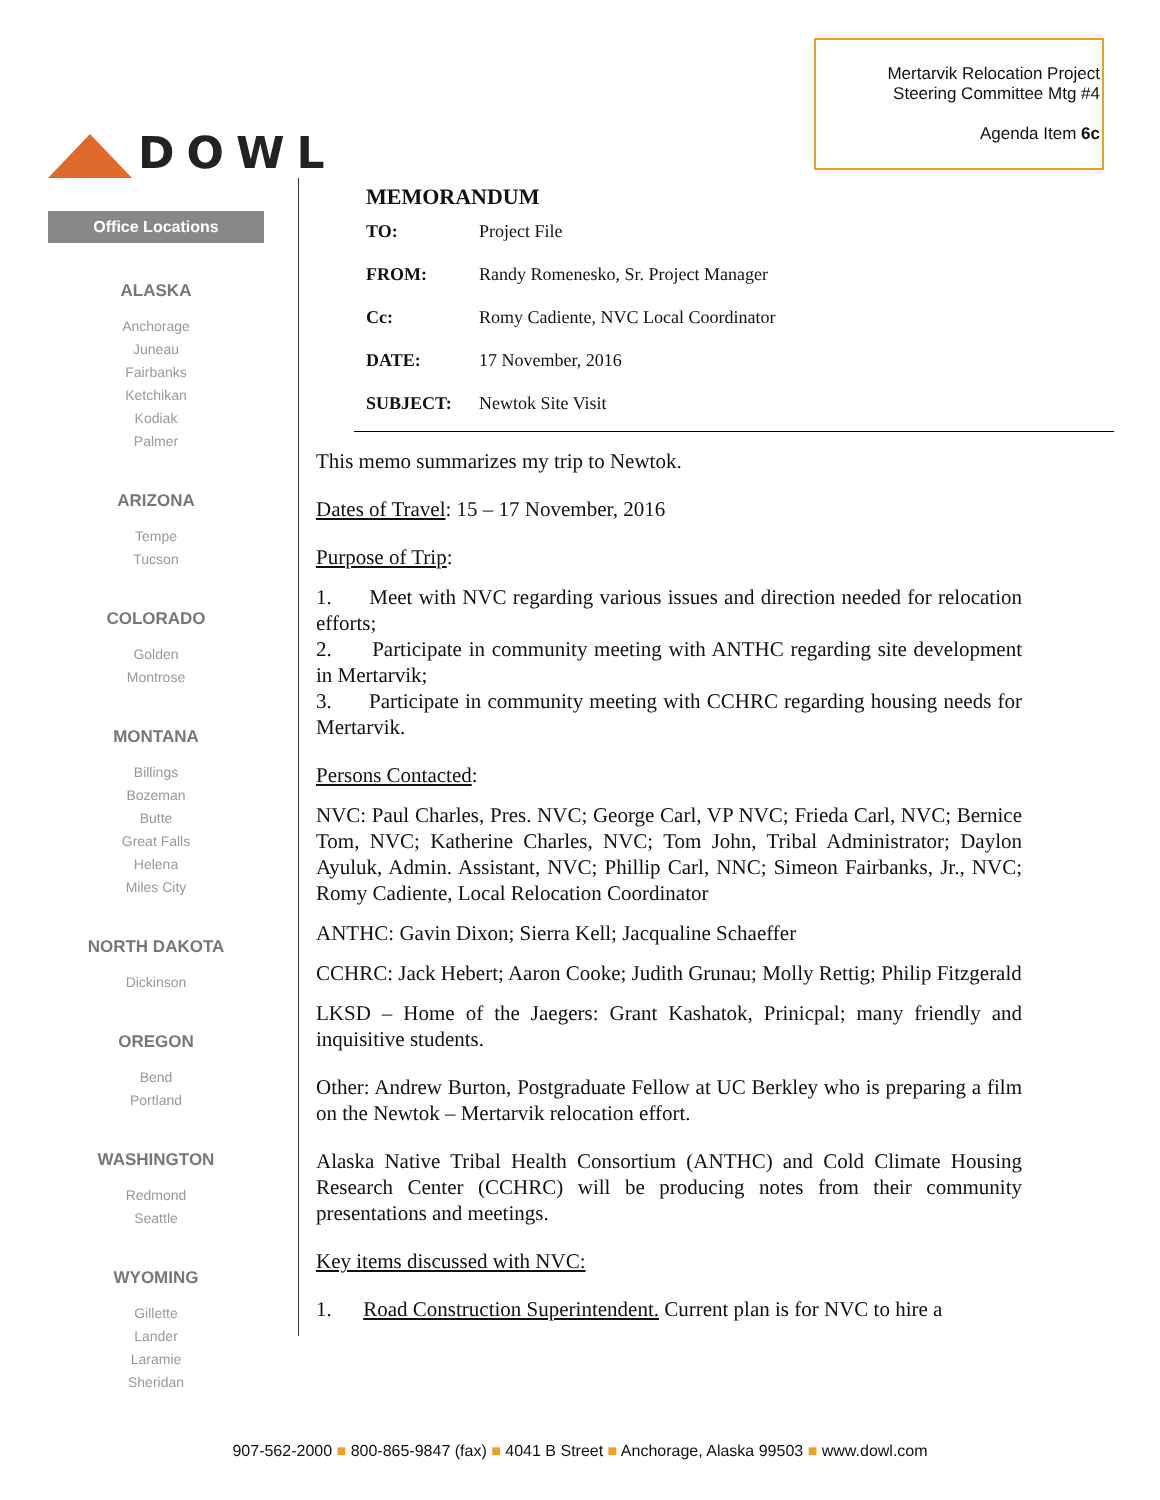DOWL
Mertarvik Relocation Project
Steering Committee Mtg #4
Agenda Item 6c
Office Locations
ALASKA
Anchorage
Juneau
Fairbanks
Ketchikan
Kodiak
Palmer
ARIZONA
Tempe
Tucson
COLORADO
Golden
Montrose
MONTANA
Billings
Bozeman
Butte
Great Falls
Helena
Miles City
NORTH DAKOTA
Dickinson
OREGON
Bend
Portland
WASHINGTON
Redmond
Seattle
WYOMING
Gillette
Lander
Laramie
Sheridan
MEMORANDUM
| TO: | Project File |
| FROM: | Randy Romenesko, Sr. Project Manager |
| Cc: | Romy Cadiente, NVC Local Coordinator |
| DATE: | 17 November, 2016 |
| SUBJECT: | Newtok Site Visit |
This memo summarizes my trip to Newtok.
Dates of Travel: 15 – 17 November, 2016
Purpose of Trip:
1. Meet with NVC regarding various issues and direction needed for relocation efforts;
2. Participate in community meeting with ANTHC regarding site development in Mertarvik;
3. Participate in community meeting with CCHRC regarding housing needs for Mertarvik.
Persons Contacted:
NVC: Paul Charles, Pres. NVC; George Carl, VP NVC; Frieda Carl, NVC; Bernice Tom, NVC; Katherine Charles, NVC; Tom John, Tribal Administrator; Daylon Ayuluk, Admin. Assistant, NVC; Phillip Carl, NNC; Simeon Fairbanks, Jr., NVC; Romy Cadiente, Local Relocation Coordinator
ANTHC: Gavin Dixon; Sierra Kell; Jacqualine Schaeffer
CCHRC: Jack Hebert; Aaron Cooke; Judith Grunau; Molly Rettig; Philip Fitzgerald
LKSD – Home of the Jaegers: Grant Kashatok, Prinicpal; many friendly and inquisitive students.
Other: Andrew Burton, Postgraduate Fellow at UC Berkley who is preparing a film on the Newtok – Mertarvik relocation effort.
Alaska Native Tribal Health Consortium (ANTHC) and Cold Climate Housing Research Center (CCHRC) will be producing notes from their community presentations and meetings.
Key items discussed with NVC:
1. Road Construction Superintendent. Current plan is for NVC to hire a
907-562-2000 ■ 800-865-9847 (fax) ■ 4041 B Street ■ Anchorage, Alaska 99503 ■ www.dowl.com